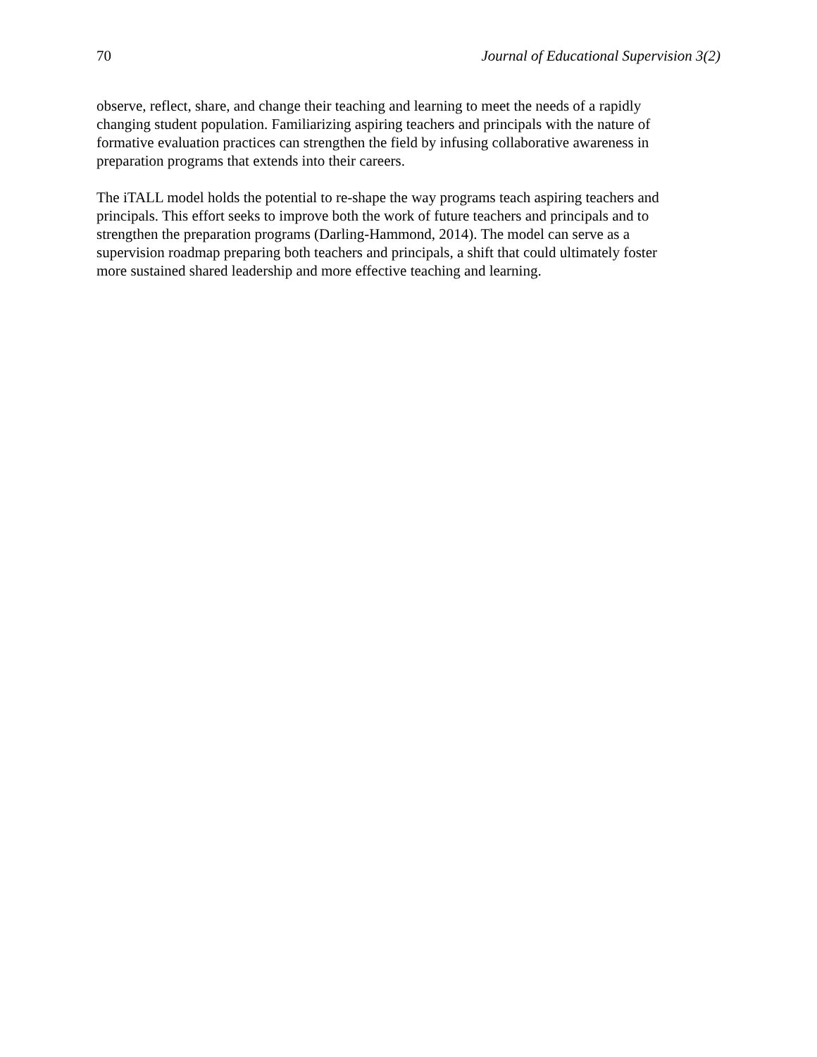70 Journal of Educational Supervision 3(2)
observe, reflect, share, and change their teaching and learning to meet the needs of a rapidly
changing student population. Familiarizing aspiring teachers and principals with the nature of
formative evaluation practices can strengthen the field by infusing collaborative awareness in
preparation programs that extends into their careers.
The iTALL model holds the potential to re-shape the way programs teach aspiring teachers and
principals. This effort seeks to improve both the work of future teachers and principals and to
strengthen the preparation programs (Darling-Hammond, 2014). The model can serve as a
supervision roadmap preparing both teachers and principals, a shift that could ultimately foster
more sustained shared leadership and more effective teaching and learning.